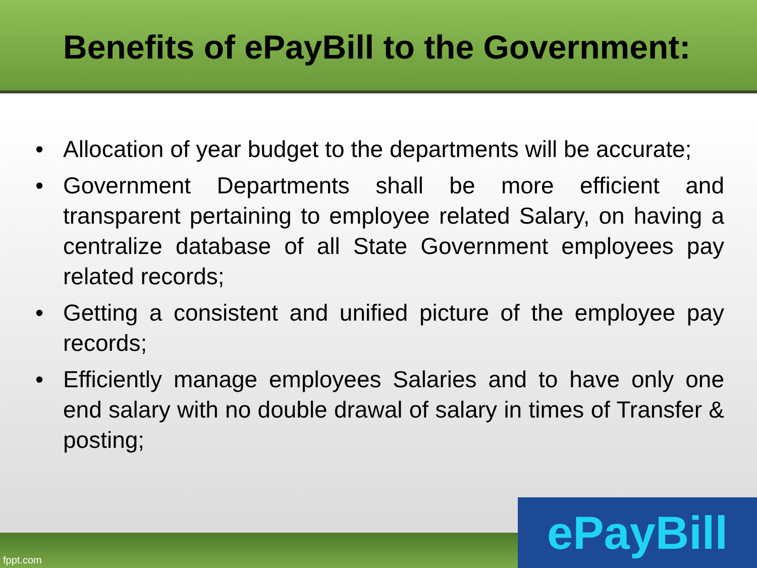Benefits of ePayBill to the Government:
• Allocation of year budget to the departments will be accurate;
• Government Departments shall be more efficient and transparent pertaining to employee related Salary, on having a centralize database of all State Government employees pay related records;
• Getting a consistent and unified picture of the employee pay records;
• Efficiently manage employees Salaries and to have only one end salary with no double drawal of salary in times of Transfer & posting;
fppt.com ePayBill